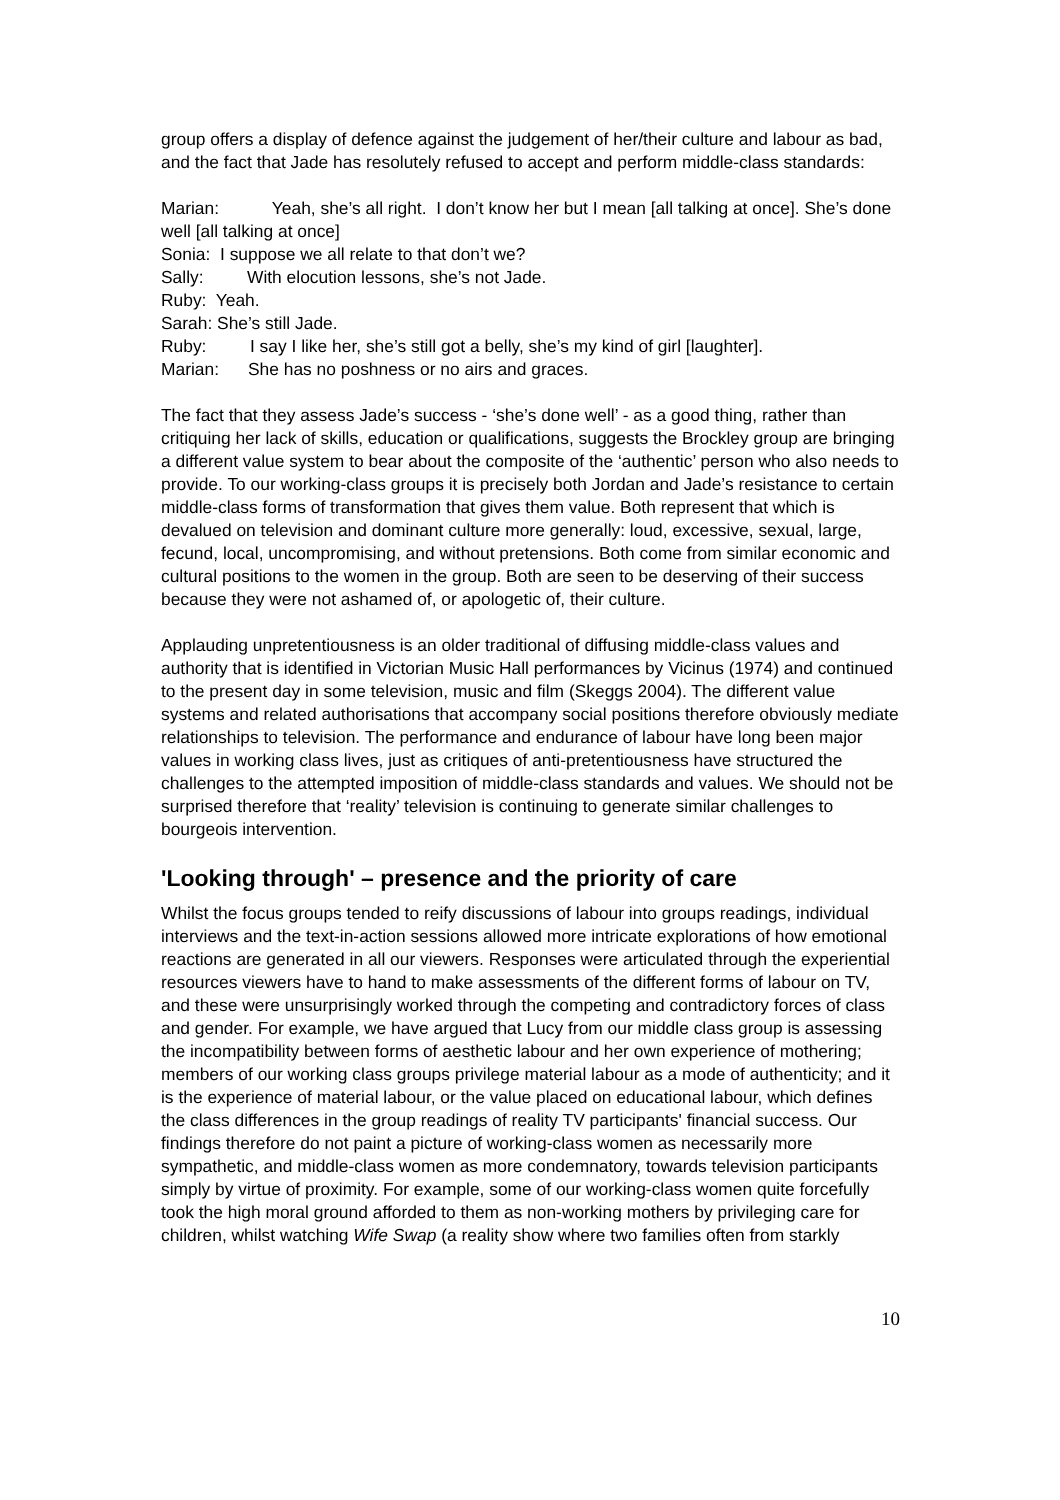group offers a display of defence against the judgement of her/their culture and labour as bad, and the fact that Jade has resolutely refused to accept and perform middle-class standards:
Marian: Yeah, she’s all right. I don’t know her but I mean [all talking at once]. She’s done well [all talking at once]
Sonia: I suppose we all relate to that don’t we?
Sally: With elocution lessons, she’s not Jade.
Ruby: Yeah.
Sarah: She’s still Jade.
Ruby: I say I like her, she’s still got a belly, she’s my kind of girl [laughter].
Marian: She has no poshness or no airs and graces.
The fact that they assess Jade’s success - ‘she’s done well’ - as a good thing, rather than critiquing her lack of skills, education or qualifications, suggests the Brockley group are bringing a different value system to bear about the composite of the ‘authentic’ person who also needs to provide. To our working-class groups it is precisely both Jordan and Jade’s resistance to certain middle-class forms of transformation that gives them value. Both represent that which is devalued on television and dominant culture more generally: loud, excessive, sexual, large, fecund, local, uncompromising, and without pretensions. Both come from similar economic and cultural positions to the women in the group. Both are seen to be deserving of their success because they were not ashamed of, or apologetic of, their culture.
Applauding unpretentiousness is an older traditional of diffusing middle-class values and authority that is identified in Victorian Music Hall performances by Vicinus (1974) and continued to the present day in some television, music and film (Skeggs 2004). The different value systems and related authorisations that accompany social positions therefore obviously mediate relationships to television. The performance and endurance of labour have long been major values in working class lives, just as critiques of anti-pretentiousness have structured the challenges to the attempted imposition of middle-class standards and values. We should not be surprised therefore that ‘reality’ television is continuing to generate similar challenges to bourgeois intervention.
'Looking through' – presence and the priority of care
Whilst the focus groups tended to reify discussions of labour into groups readings, individual interviews and the text-in-action sessions allowed more intricate explorations of how emotional reactions are generated in all our viewers. Responses were articulated through the experiential resources viewers have to hand to make assessments of the different forms of labour on TV, and these were unsurprisingly worked through the competing and contradictory forces of class and gender. For example, we have argued that Lucy from our middle class group is assessing the incompatibility between forms of aesthetic labour and her own experience of mothering; members of our working class groups privilege material labour as a mode of authenticity; and it is the experience of material labour, or the value placed on educational labour, which defines the class differences in the group readings of reality TV participants' financial success. Our findings therefore do not paint a picture of working-class women as necessarily more sympathetic, and middle-class women as more condemnatory, towards television participants simply by virtue of proximity. For example, some of our working-class women quite forcefully took the high moral ground afforded to them as non-working mothers by privileging care for children, whilst watching Wife Swap (a reality show where two families often from starkly
10